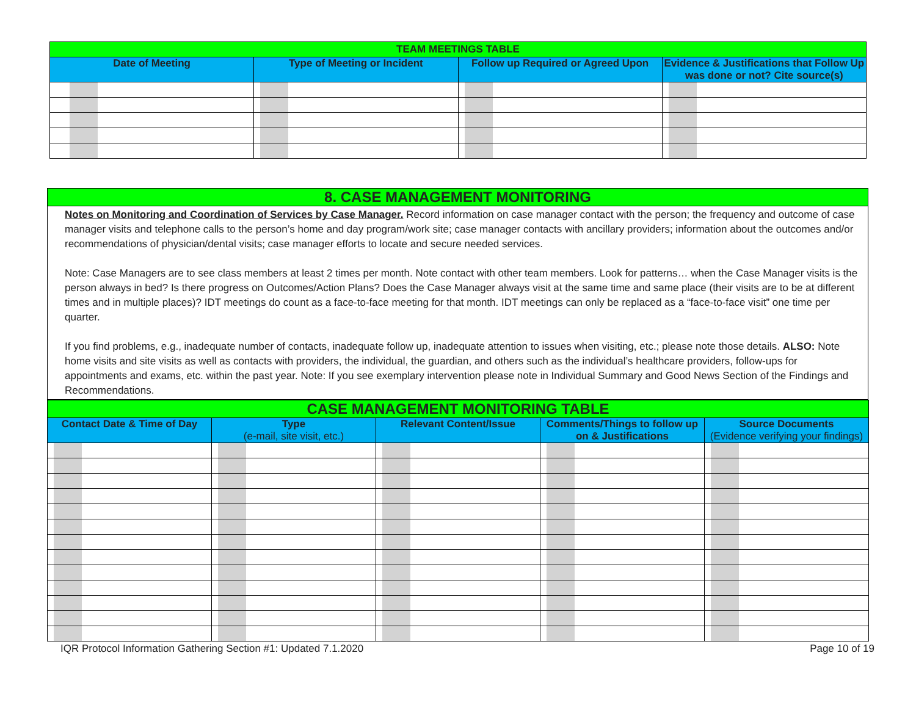| TEAM MEETINGS TABLE | | | |
| Date of Meeting | Type of Meeting or Incident | Follow up Required or Agreed Upon | Evidence & Justifications that Follow Up was done or not? Cite source(s) |
8. CASE MANAGEMENT MONITORING
Notes on Monitoring and Coordination of Services by Case Manager. Record information on case manager contact with the person; the frequency and outcome of case manager visits and telephone calls to the person’s home and day program/work site; case manager contacts with ancillary providers; information about the outcomes and/or recommendations of physician/dental visits; case manager efforts to locate and secure needed services.
Note: Case Managers are to see class members at least 2 times per month. Note contact with other team members. Look for patterns… when the Case Manager visits is the person always in bed? Is there progress on Outcomes/Action Plans? Does the Case Manager always visit at the same time and same place (their visits are to be at different times and in multiple places)? IDT meetings do count as a face-to-face meeting for that month. IDT meetings can only be replaced as a “face-to-face visit” one time per quarter.
If you find problems, e.g., inadequate number of contacts, inadequate follow up, inadequate attention to issues when visiting, etc.; please note those details. ALSO: Note home visits and site visits as well as contacts with providers, the individual, the guardian, and others such as the individual’s healthcare providers, follow-ups for appointments and exams, etc. within the past year. Note: If you see exemplary intervention please note in Individual Summary and Good News Section of the Findings and Recommendations.
| CASE MANAGEMENT MONITORING TABLE | | | | |
| Contact Date & Time of Day | Type (e-mail, site visit, etc.) | Relevant Content/Issue | Comments/Things to follow up on & Justifications | Source Documents (Evidence verifying your findings) |
IQR Protocol Information Gathering Section #1: Updated 7.1.2020 Page 10 of 19